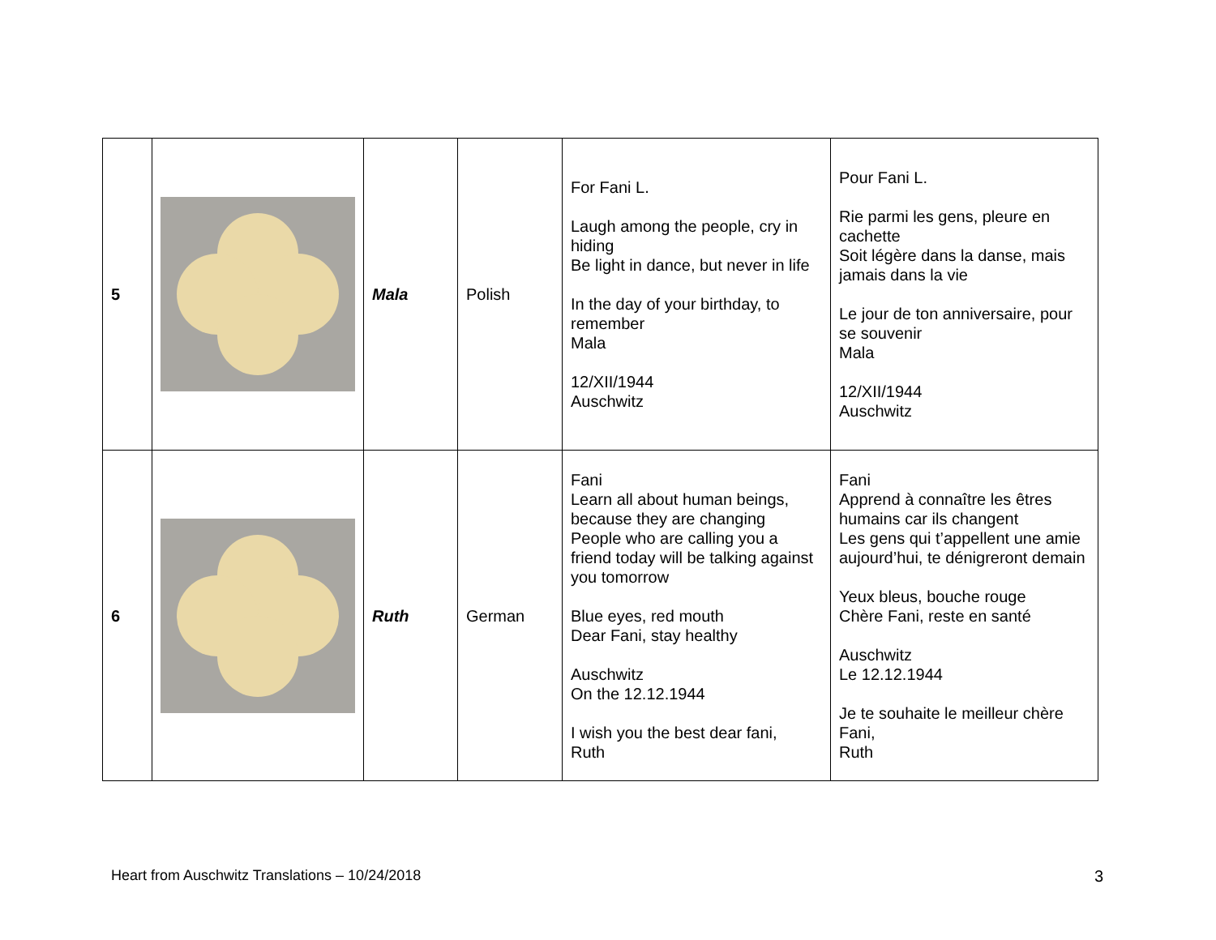| 5 | | Mala | Polish | For Fani L. Laugh among the people, cry in hiding Be light in dance, but never in life In the day of your birthday, to remember Mala 12/XII/1944 Auschwitz | Pour Fani L. Rie parmi les gens, pleure en cachette Soit légère dans la danse, mais jamais dans la vie Le jour de ton anniversaire, pour se souvenir Mala 12/XII/1944 Auschwitz |
| 6 | | Ruth | German | Fani Learn all about human beings, because they are changing People who are calling you a friend today will be talking against you tomorrow Blue eyes, red mouth Dear Fani, stay healthy Auschwitz On the 12.12.1944 I wish you the best dear fani, Ruth | Fani Apprend à connaître les êtres humains car ils changent Les gens qui t’appellent une amie aujourd’hui, te dénigreront demain Yeux bleus, bouche rouge Chère Fani, reste en santé Auschwitz Le 12.12.1944 Je te souhaite le meilleur chère Fani, Ruth |
Heart from Auschwitz Translations – 10/24/2018
3